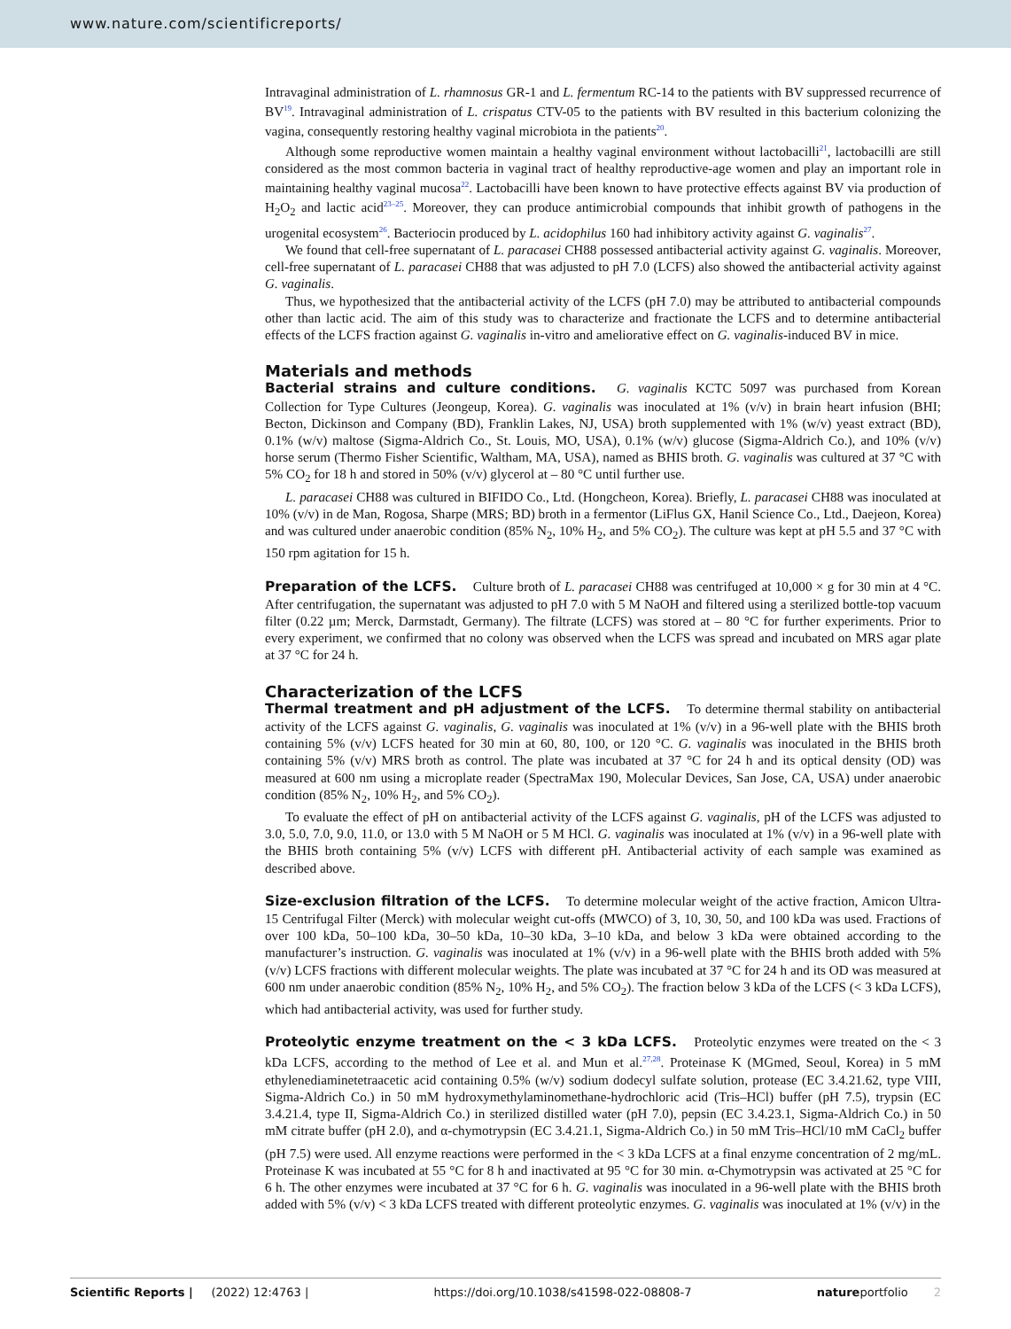www.nature.com/scientificreports/
Intravaginal administration of L. rhamnosus GR-1 and L. fermentum RC-14 to the patients with BV suppressed recurrence of BV<sup>19</sup>. Intravaginal administration of L. crispatus CTV-05 to the patients with BV resulted in this bacterium colonizing the vagina, consequently restoring healthy vaginal microbiota in the patients<sup>20</sup>.
Although some reproductive women maintain a healthy vaginal environment without lactobacilli<sup>21</sup>, lactobacilli are still considered as the most common bacteria in vaginal tract of healthy reproductive-age women and play an important role in maintaining healthy vaginal mucosa<sup>22</sup>. Lactobacilli have been known to have protective effects against BV via production of H<sub>2</sub>O<sub>2</sub> and lactic acid<sup>23–25</sup>. Moreover, they can produce antimicrobial compounds that inhibit growth of pathogens in the urogenital ecosystem<sup>26</sup>. Bacteriocin produced by L. acidophilus 160 had inhibitory activity against G. vaginalis<sup>27</sup>.
We found that cell-free supernatant of L. paracasei CH88 possessed antibacterial activity against G. vaginalis. Moreover, cell-free supernatant of L. paracasei CH88 that was adjusted to pH 7.0 (LCFS) also showed the antibacterial activity against G. vaginalis.
Thus, we hypothesized that the antibacterial activity of the LCFS (pH 7.0) may be attributed to antibacterial compounds other than lactic acid. The aim of this study was to characterize and fractionate the LCFS and to determine antibacterial effects of the LCFS fraction against G. vaginalis in-vitro and ameliorative effect on G. vaginalis-induced BV in mice.
Materials and methods
Bacterial strains and culture conditions. G. vaginalis KCTC 5097 was purchased from Korean Collection for Type Cultures (Jeongeup, Korea). G. vaginalis was inoculated at 1% (v/v) in brain heart infusion (BHI; Becton, Dickinson and Company (BD), Franklin Lakes, NJ, USA) broth supplemented with 1% (w/v) yeast extract (BD), 0.1% (w/v) maltose (Sigma-Aldrich Co., St. Louis, MO, USA), 0.1% (w/v) glucose (Sigma-Aldrich Co.), and 10% (v/v) horse serum (Thermo Fisher Scientific, Waltham, MA, USA), named as BHIS broth. G. vaginalis was cultured at 37 °C with 5% CO<sub>2</sub> for 18 h and stored in 50% (v/v) glycerol at – 80 °C until further use.
L. paracasei CH88 was cultured in BIFIDO Co., Ltd. (Hongcheon, Korea). Briefly, L. paracasei CH88 was inoculated at 10% (v/v) in de Man, Rogosa, Sharpe (MRS; BD) broth in a fermentor (LiFlus GX, Hanil Science Co., Ltd., Daejeon, Korea) and was cultured under anaerobic condition (85% N<sub>2</sub>, 10% H<sub>2</sub>, and 5% CO<sub>2</sub>). The culture was kept at pH 5.5 and 37 °C with 150 rpm agitation for 15 h.
Preparation of the LCFS. Culture broth of L. paracasei CH88 was centrifuged at 10,000 × g for 30 min at 4 °C. After centrifugation, the supernatant was adjusted to pH 7.0 with 5 M NaOH and filtered using a sterilized bottle-top vacuum filter (0.22 µm; Merck, Darmstadt, Germany). The filtrate (LCFS) was stored at – 80 °C for further experiments. Prior to every experiment, we confirmed that no colony was observed when the LCFS was spread and incubated on MRS agar plate at 37 °C for 24 h.
Characterization of the LCFS
Thermal treatment and pH adjustment of the LCFS. To determine thermal stability on antibacterial activity of the LCFS against G. vaginalis, G. vaginalis was inoculated at 1% (v/v) in a 96-well plate with the BHIS broth containing 5% (v/v) LCFS heated for 30 min at 60, 80, 100, or 120 °C. G. vaginalis was inoculated in the BHIS broth containing 5% (v/v) MRS broth as control. The plate was incubated at 37 °C for 24 h and its optical density (OD) was measured at 600 nm using a microplate reader (SpectraMax 190, Molecular Devices, San Jose, CA, USA) under anaerobic condition (85% N<sub>2</sub>, 10% H<sub>2</sub>, and 5% CO<sub>2</sub>).
To evaluate the effect of pH on antibacterial activity of the LCFS against G. vaginalis, pH of the LCFS was adjusted to 3.0, 5.0, 7.0, 9.0, 11.0, or 13.0 with 5 M NaOH or 5 M HCl. G. vaginalis was inoculated at 1% (v/v) in a 96-well plate with the BHIS broth containing 5% (v/v) LCFS with different pH. Antibacterial activity of each sample was examined as described above.
Size-exclusion filtration of the LCFS. To determine molecular weight of the active fraction, Amicon Ultra-15 Centrifugal Filter (Merck) with molecular weight cut-offs (MWCO) of 3, 10, 30, 50, and 100 kDa was used. Fractions of over 100 kDa, 50–100 kDa, 30–50 kDa, 10–30 kDa, 3–10 kDa, and below 3 kDa were obtained according to the manufacturer’s instruction. G. vaginalis was inoculated at 1% (v/v) in a 96-well plate with the BHIS broth added with 5% (v/v) LCFS fractions with different molecular weights. The plate was incubated at 37 °C for 24 h and its OD was measured at 600 nm under anaerobic condition (85% N<sub>2</sub>, 10% H<sub>2</sub>, and 5% CO<sub>2</sub>). The fraction below 3 kDa of the LCFS (< 3 kDa LCFS), which had antibacterial activity, was used for further study.
Proteolytic enzyme treatment on the < 3 kDa LCFS. Proteolytic enzymes were treated on the < 3 kDa LCFS, according to the method of Lee et al. and Mun et al.<sup>27,28</sup>. Proteinase K (MGmed, Seoul, Korea) in 5 mM ethylenediaminetetraacetic acid containing 0.5% (w/v) sodium dodecyl sulfate solution, protease (EC 3.4.21.62, type VIII, Sigma-Aldrich Co.) in 50 mM hydroxymethylaminomethane-hydrochloric acid (Tris–HCl) buffer (pH 7.5), trypsin (EC 3.4.21.4, type II, Sigma-Aldrich Co.) in sterilized distilled water (pH 7.0), pepsin (EC 3.4.23.1, Sigma-Aldrich Co.) in 50 mM citrate buffer (pH 2.0), and α-chymotrypsin (EC 3.4.21.1, Sigma-Aldrich Co.) in 50 mM Tris–HCl/10 mM CaCl<sub>2</sub> buffer (pH 7.5) were used. All enzyme reactions were performed in the < 3 kDa LCFS at a final enzyme concentration of 2 mg/mL. Proteinase K was incubated at 55 °C for 8 h and inactivated at 95 °C for 30 min. α-Chymotrypsin was activated at 25 °C for 6 h. The other enzymes were incubated at 37 °C for 6 h. G. vaginalis was inoculated in a 96-well plate with the BHIS broth added with 5% (v/v) < 3 kDa LCFS treated with different proteolytic enzymes. G. vaginalis was inoculated at 1% (v/v) in the
Scientific Reports | (2022) 12:4763 | https://doi.org/10.1038/s41598-022-08808-7 natureportfolio 2